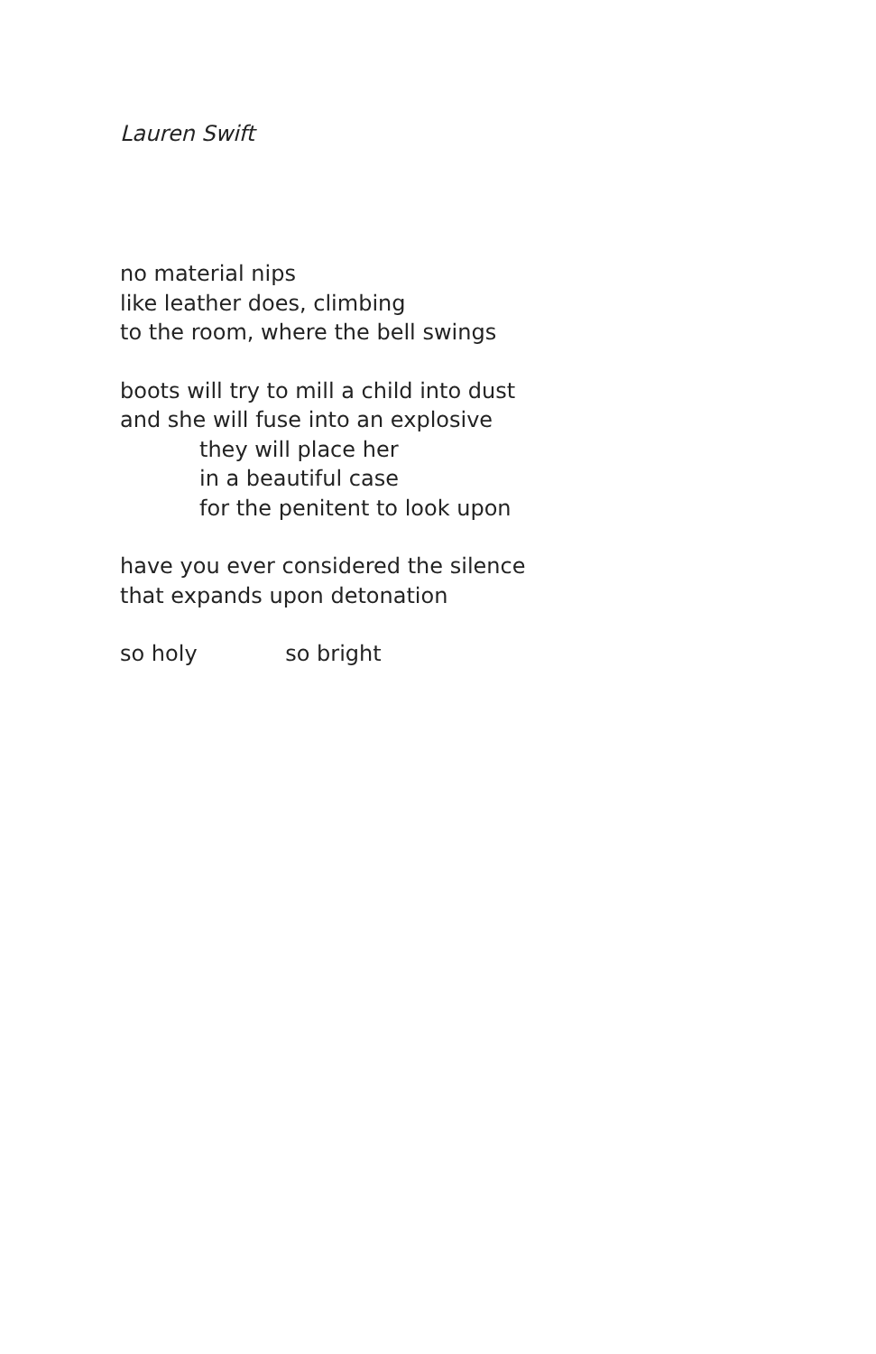Lauren Swift
no material nips
like leather does, climbing
to the room, where the bell swings
boots will try to mill a child into dust
and she will fuse into an explosive
they will place her
in a beautiful case
for the penitent to look upon
have you ever considered the silence
that expands upon detonation
so holy so bright